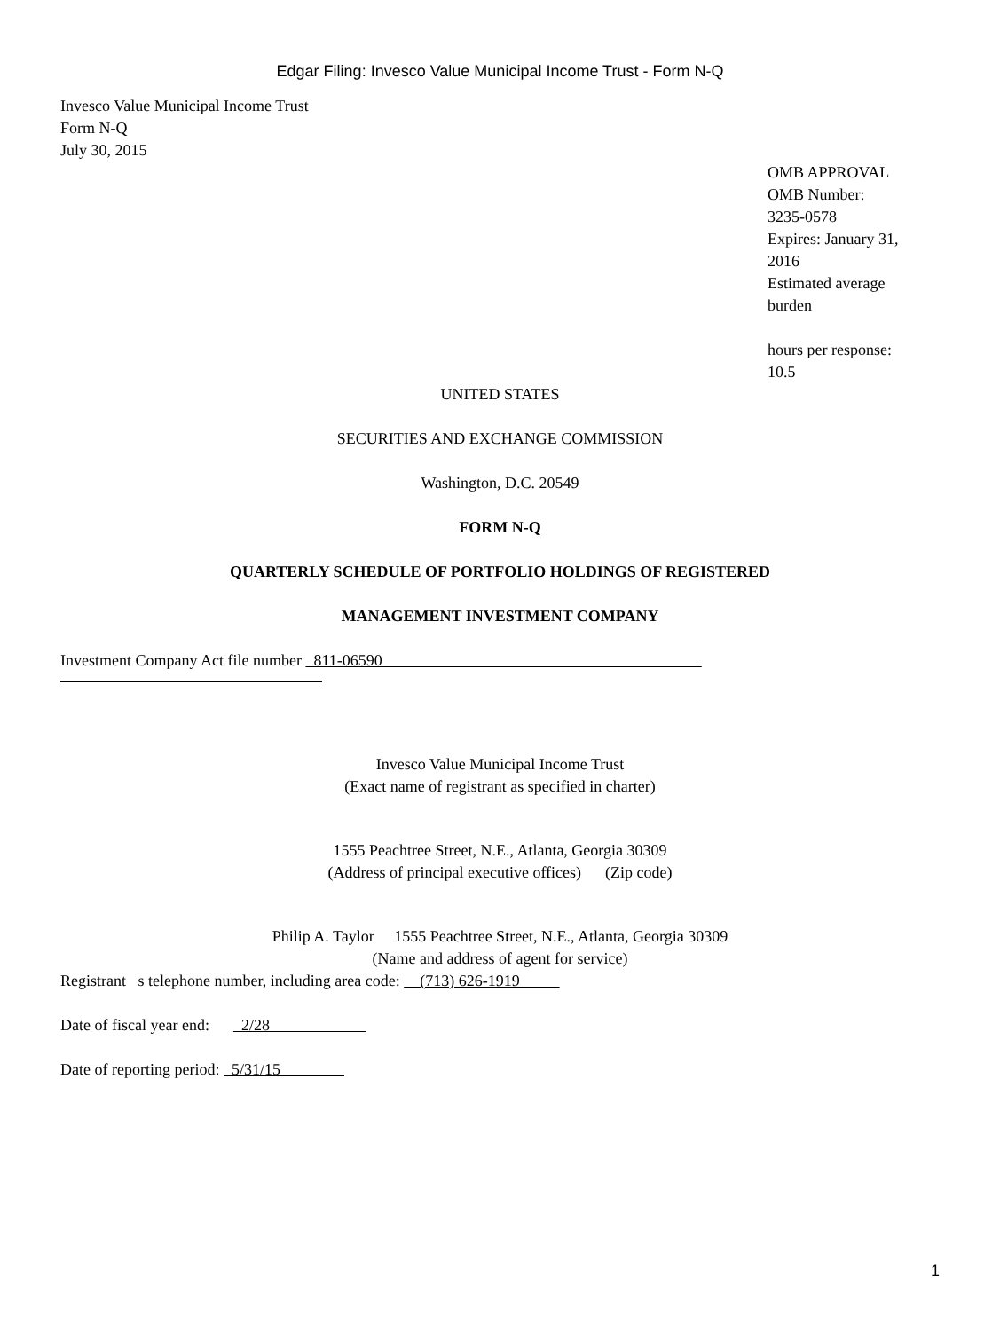Edgar Filing: Invesco Value Municipal Income Trust - Form N-Q
Invesco Value Municipal Income Trust
Form N-Q
July 30, 2015
OMB APPROVAL
OMB Number:
3235-0578
Expires: January 31, 2016
Estimated average burden
hours per response:
10.5
UNITED STATES
SECURITIES AND EXCHANGE COMMISSION
Washington, D.C. 20549
FORM N-Q
QUARTERLY SCHEDULE OF PORTFOLIO HOLDINGS OF REGISTERED
MANAGEMENT INVESTMENT COMPANY
Investment Company Act file number 811-06590
Invesco Value Municipal Income Trust
(Exact name of registrant as specified in charter)
1555 Peachtree Street, N.E., Atlanta, Georgia 30309
(Address of principal executive offices) (Zip code)
Philip A. Taylor 1555 Peachtree Street, N.E., Atlanta, Georgia 30309
(Name and address of agent for service)
Registrant s telephone number, including area code: (713) 626-1919
Date of fiscal year end: 2/28
Date of reporting period: 5/31/15
1